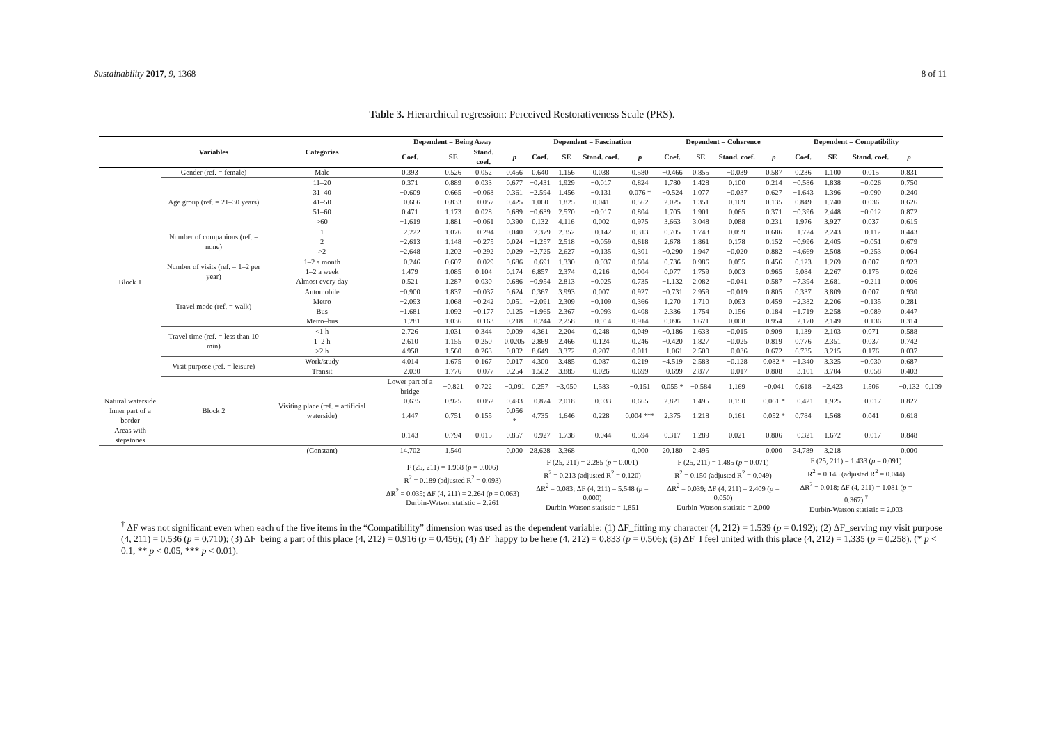Sustainability 2017, 9, 1368 8 of 11
Table 3. Hierarchical regression: Perceived Restorativeness Scale (PRS).
| | Variables | Categories | Dependent = Being Away | | | | Dependent = Fascination | | | | Dependent = Coherence | | | | Dependent = Compatibility | | | | |
| --- | --- | --- | --- | --- | --- | --- | --- | --- | --- | --- | --- | --- | --- | --- | --- | --- | --- | --- | --- |
| | | | Coef. | SE | Stand. coef. | p | Coef. | SE | Stand. coef. | p | Coef. | SE | Stand. coef. | p | Coef. | SE | Stand. coef. | p | |
| Block 1 | Gender (ref. = female) | Male | 0.393 | 0.526 | 0.052 | 0.456 | 0.640 | 1.156 | 0.038 | 0.580 | −0.466 | 0.855 | −0.039 | 0.587 | 0.236 | 1.100 | 0.015 | 0.831 | |
| | Age group (ref. = 21–30 years) | 11–20 | 0.371 | 0.889 | 0.033 | 0.677 | −0.431 | 1.929 | −0.017 | 0.824 | 1.780 | 1.428 | 0.100 | 0.214 | −0.586 | 1.838 | −0.026 | 0.750 | |
| | | 31–40 | −0.609 | 0.665 | −0.068 | 0.361 | −2.594 | 1.456 | −0.131 | 0.076 * | −0.524 | 1.077 | −0.037 | 0.627 | −1.643 | 1.396 | −0.090 | 0.240 | |
| | | 41–50 | −0.666 | 0.833 | −0.057 | 0.425 | 1.060 | 1.825 | 0.041 | 0.562 | 2.025 | 1.351 | 0.109 | 0.135 | 0.849 | 1.740 | 0.036 | 0.626 | |
| | | 51–60 | 0.471 | 1.173 | 0.028 | 0.689 | −0.639 | 2.570 | −0.017 | 0.804 | 1.705 | 1.901 | 0.065 | 0.371 | −0.396 | 2.448 | −0.012 | 0.872 | |
| | | >60 | −1.619 | 1.881 | −0.061 | 0.390 | 0.132 | 4.116 | 0.002 | 0.975 | 3.663 | 3.048 | 0.088 | 0.231 | 1.976 | 3.927 | 0.037 | 0.615 | |
| | Number of companions (ref. = none) | 1 | −2.222 | 1.076 | −0.294 | 0.040 | −2.379 | 2.352 | −0.142 | 0.313 | 0.705 | 1.743 | 0.059 | 0.686 | −1.724 | 2.243 | −0.112 | 0.443 | |
| | | 2 | −2.613 | 1.148 | −0.275 | 0.024 | −1.257 | 2.518 | −0.059 | 0.618 | 2.678 | 1.861 | 0.178 | 0.152 | −0.996 | 2.405 | −0.051 | 0.679 | |
| | | >2 | −2.648 | 1.202 | −0.292 | 0.029 | −2.725 | 2.627 | −0.135 | 0.301 | −0.290 | 1.947 | −0.020 | 0.882 | −4.669 | 2.508 | −0.253 | 0.064 | |
| | Number of visits (ref. = 1–2 per year) | 1–2 a month | −0.246 | 0.607 | −0.029 | 0.686 | −0.691 | 1.330 | −0.037 | 0.604 | 0.736 | 0.986 | 0.055 | 0.456 | 0.123 | 1.269 | 0.007 | 0.923 | |
| | | 1–2 a week | 1.479 | 1.085 | 0.104 | 0.174 | 6.857 | 2.374 | 0.216 | 0.004 | 0.077 | 1.759 | 0.003 | 0.965 | 5.084 | 2.267 | 0.175 | 0.026 | |
| | | Almost every day | 0.521 | 1.287 | 0.030 | 0.686 | −0.954 | 2.813 | −0.025 | 0.735 | −1.132 | 2.082 | −0.041 | 0.587 | −7.394 | 2.681 | −0.211 | 0.006 | |
| | Travel mode (ref. = walk) | Automobile | −0.900 | 1.837 | −0.037 | 0.624 | 0.367 | 3.993 | 0.007 | 0.927 | −0.731 | 2.959 | −0.019 | 0.805 | 0.337 | 3.809 | 0.007 | 0.930 | |
| | | Metro | −2.093 | 1.068 | −0.242 | 0.051 | −2.091 | 2.309 | −0.109 | 0.366 | 1.270 | 1.710 | 0.093 | 0.459 | −2.382 | 2.206 | −0.135 | 0.281 | |
| | | Bus | −1.681 | 1.092 | −0.177 | 0.125 | −1.965 | 2.367 | −0.093 | 0.408 | 2.336 | 1.754 | 0.156 | 0.184 | −1.719 | 2.258 | −0.089 | 0.447 | |
| | | Metro–bus | −1.281 | 1.036 | −0.163 | 0.218 | −0.244 | 2.258 | −0.014 | 0.914 | 0.096 | 1.671 | 0.008 | 0.954 | −2.170 | 2.149 | −0.136 | 0.314 | |
| | Travel time (ref. = less than 10 min) | <1 h | 2.726 | 1.031 | 0.344 | 0.009 | 4.361 | 2.204 | 0.248 | 0.049 | −0.186 | 1.633 | −0.015 | 0.909 | 1.139 | 2.103 | 0.071 | 0.588 | |
| | | 1–2 h | 2.610 | 1.155 | 0.250 | 0.0205 | 2.869 | 2.466 | 0.124 | 0.246 | −0.420 | 1.827 | −0.025 | 0.819 | 0.776 | 2.351 | 0.037 | 0.742 | |
| | | >2 h | 4.958 | 1.560 | 0.263 | 0.002 | 8.649 | 3.372 | 0.207 | 0.011 | −1.061 | 2.500 | −0.036 | 0.672 | 6.735 | 3.215 | 0.176 | 0.037 | |
| | Visit purpose (ref. = leisure) | Work/study | 4.014 | 1.675 | 0.167 | 0.017 | 4.300 | 3.485 | 0.087 | 0.219 | −4.519 | 2.583 | −0.128 | 0.082 * | −1.340 | 3.325 | −0.030 | 0.687 | |
| | | Transit | −2.030 | 1.776 | −0.077 | 0.254 | 1.502 | 3.885 | 0.026 | 0.699 | −0.699 | 2.877 | −0.017 | 0.808 | −3.101 | 3.704 | −0.058 | 0.403 | |
| | Block 2 | Visiting place (ref. = artificial waterside) | Lower part of a bridge | −0.821 | 0.722 | −0.091 | 0.257 | −3.050 | 1.583 | −0.151 | 0.055 * | −0.584 | 1.169 | −0.041 | 0.618 | −2.423 | 1.506 | −0.132 | 0.109 |
| Natural waterside | | | −0.635 | 0.925 | −0.052 | 0.493 | −0.874 | 2.018 | −0.033 | 0.665 | 2.821 | 1.495 | 0.150 | 0.061 * | −0.421 | 1.925 | −0.017 | 0.827 | |
| Inner part of a border | | | 1.447 | 0.751 | 0.155 | 0.056 * | 4.735 | 1.646 | 0.228 | 0.004 *** | 2.375 | 1.218 | 0.161 | 0.052 * | 0.784 | 1.568 | 0.041 | 0.618 | |
| Areas with stepstones | | | 0.143 | 0.794 | 0.015 | 0.857 | −0.927 | 1.738 | −0.044 | 0.594 | 0.317 | 1.289 | 0.021 | 0.806 | −0.321 | 1.672 | −0.017 | 0.848 | |
| | | (Constant) | 14.702 | 1.540 | | 0.000 | 28.628 | 3.368 | | 0.000 | 20.180 | 2.495 | | 0.000 | 34.789 | 3.218 | | 0.000 | |
| | | | F (25, 211) = 1.968 ( p = 0.006) R<sup>2</sup> = 0.189 (adjusted R<sup>2</sup> = 0.093) ΔR<sup>2</sup> = 0.035; ΔF (4, 211) = 2.264 ( p = 0.063) Durbin-Watson statistic = 2.261 | | | | F (25, 211) = 2.285 ( p = 0.001) R<sup>2</sup> = 0.213 (adjusted R<sup>2</sup> = 0.120) ΔR<sup>2</sup> = 0.083; ΔF (4, 211) = 5.548 ( p = 0.000) Durbin-Watson statistic = 1.851 | | | | F (25, 211) = 1.485 ( p = 0.071) R<sup>2</sup> = 0.150 (adjusted R<sup>2</sup> = 0.049) ΔR<sup>2</sup> = 0.039; ΔF (4, 211) = 2.409 ( p = 0.050) Durbin-Watson statistic = 2.000 | | | | F (25, 211) = 1.433 ( p = 0.091) R<sup>2</sup> = 0.145 (adjusted R<sup>2</sup> = 0.044) ΔR<sup>2</sup> = 0.018; ΔF (4, 211) = 1.081 ( p = 0.367) <sup>†</sup> Durbin-Watson statistic = 2.003 | | | | |
<sup>†</sup> ΔF was not significant even when each of the five items in the “Compatibility” dimension was used as the dependent variable: (1) ΔF_fitting my character (4, 212) = 1.539 (p = 0.192); (2) ΔF_serving my visit purpose (4, 211) = 0.536 (p = 0.710); (3) ΔF_being a part of this place (4, 212) = 0.916 (p = 0.456); (4) ΔF_happy to be here (4, 212) = 0.833 (p = 0.506); (5) ΔF_I feel united with this place (4, 212) = 1.335 (p = 0.258). (* p < 0.1, ** p < 0.05, *** p < 0.01).